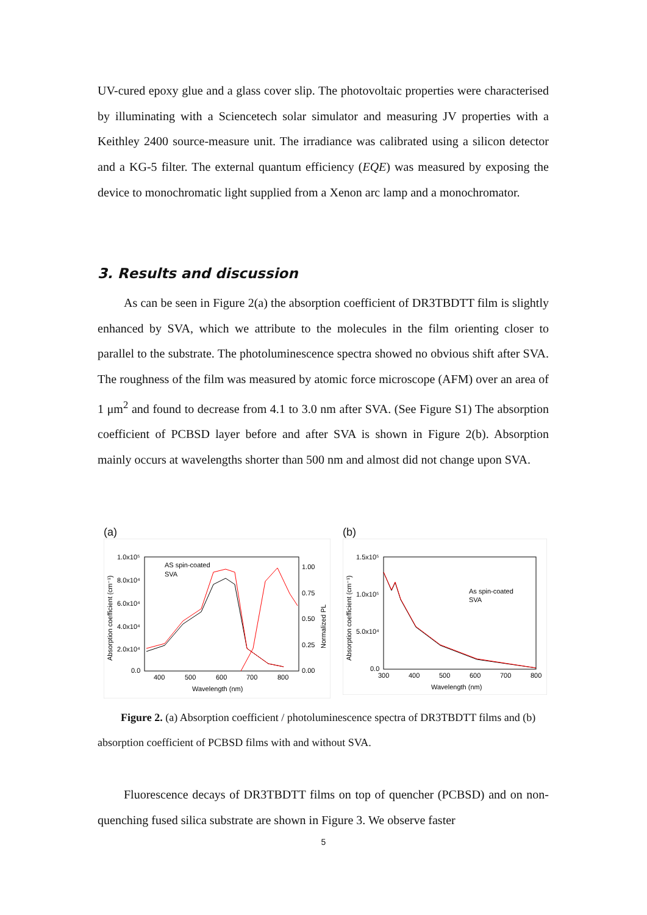UV-cured epoxy glue and a glass cover slip. The photovoltaic properties were characterised by illuminating with a Sciencetech solar simulator and measuring JV properties with a Keithley 2400 source-measure unit. The irradiance was calibrated using a silicon detector and a KG-5 filter. The external quantum efficiency (EQE) was measured by exposing the device to monochromatic light supplied from a Xenon arc lamp and a monochromator.
3. Results and discussion
As can be seen in Figure 2(a) the absorption coefficient of DR3TBDTT film is slightly enhanced by SVA, which we attribute to the molecules in the film orienting closer to parallel to the substrate. The photoluminescence spectra showed no obvious shift after SVA. The roughness of the film was measured by atomic force microscope (AFM) over an area of 1 μm<sup>2</sup> and found to decrease from 4.1 to 3.0 nm after SVA. (See Figure S1) The absorption coefficient of PCBSD layer before and after SVA is shown in Figure 2(b). Absorption mainly occurs at wavelengths shorter than 500 nm and almost did not change upon SVA.
(a)
1.0x10⁵
8.0x10⁴
6.0x10⁴
4.0x10⁴
2.0x10⁴
0.0
1.00
0.75
0.50
0.25
0.00
400
500
600
700
800
Wavelength (nm)
AS spin-coated
SVA
Absorption coefficient (cm⁻¹)
Normalized PL
(b)
1.5x10⁵
1.0x10⁵
5.0x10⁴
0.0
300
400
500
600
700
800
Wavelength (nm)
As spin-coated
SVA
Absorption coefficient (cm⁻¹)
Figure 2. (a) Absorption coefficient / photoluminescence spectra of DR3TBDTT films and (b)
absorption coefficient of PCBSD films with and without SVA.
Fluorescence decays of DR3TBDTT films on top of quencher (PCBSD) and on non-quenching fused silica substrate are shown in Figure 3. We observe faster
5